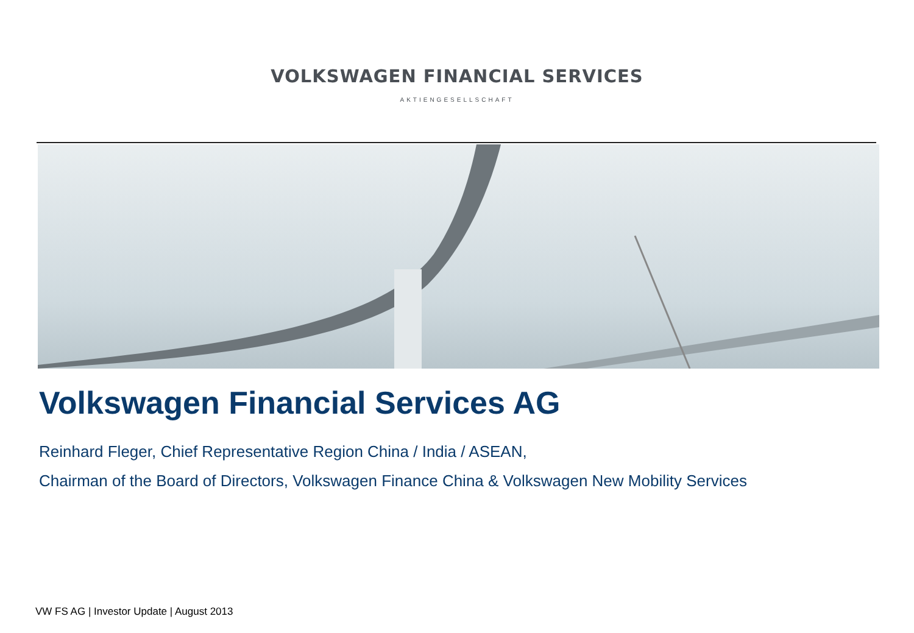VOLKSWAGEN FINANCIAL SERVICES
AKTIENGESELLSCHAFT
Volkswagen Financial Services AG
Reinhard Fleger, Chief Representative Region China / India / ASEAN,
Chairman of the Board of Directors, Volkswagen Finance China & Volkswagen New Mobility Services
VW FS AG | Investor Update | August 2013